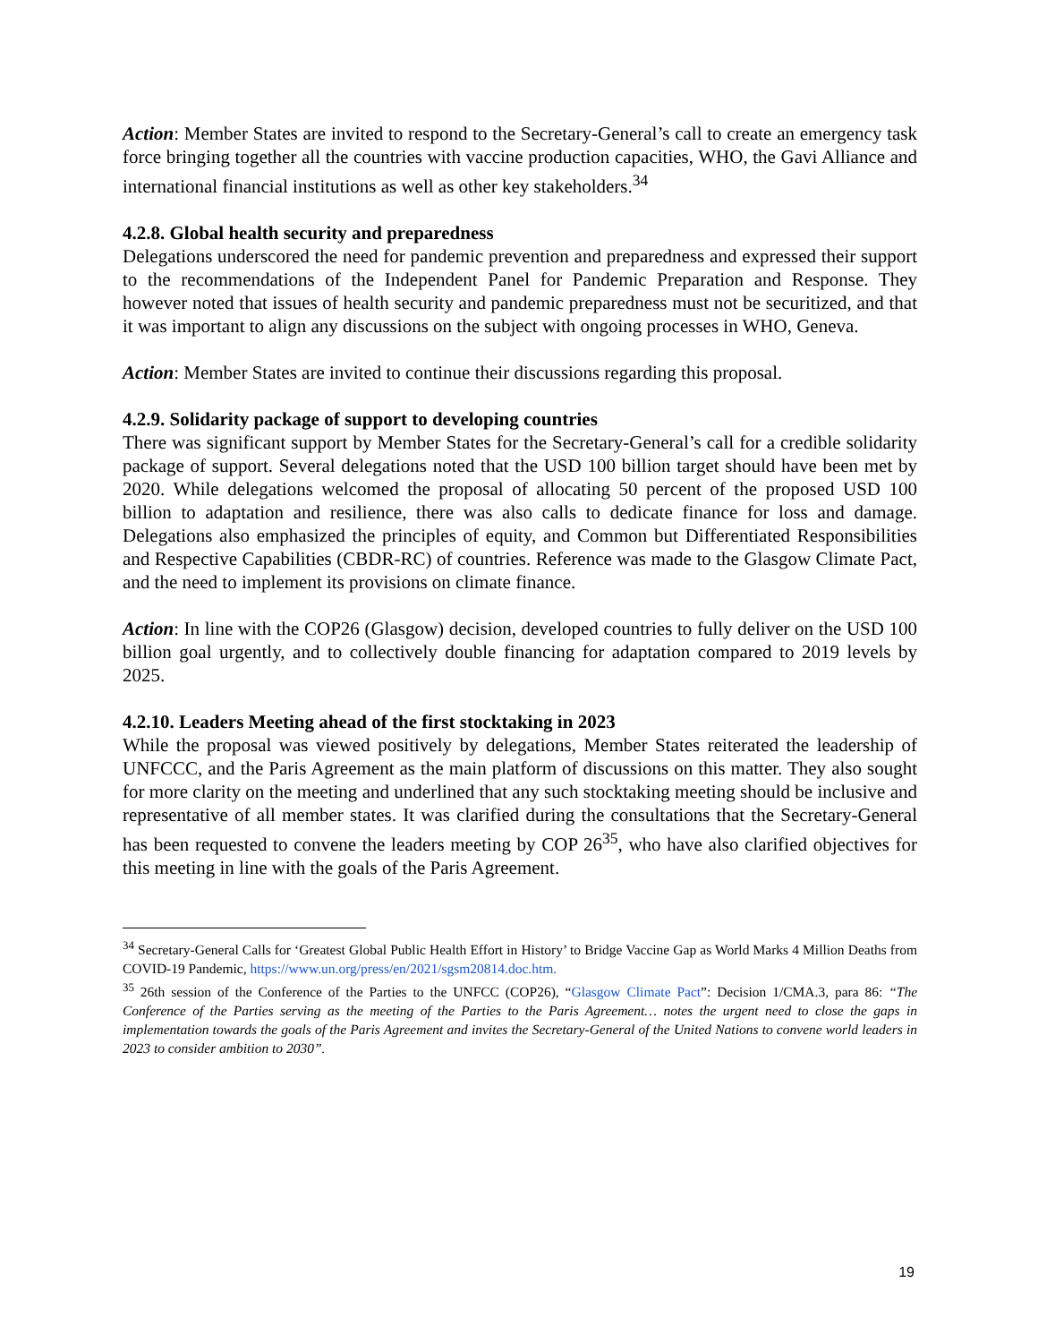Action: Member States are invited to respond to the Secretary-General’s call to create an emergency task force bringing together all the countries with vaccine production capacities, WHO, the Gavi Alliance and international financial institutions as well as other key stakeholders.<sup>34</sup>
4.2.8. Global health security and preparedness
Delegations underscored the need for pandemic prevention and preparedness and expressed their support to the recommendations of the Independent Panel for Pandemic Preparation and Response. They however noted that issues of health security and pandemic preparedness must not be securitized, and that it was important to align any discussions on the subject with ongoing processes in WHO, Geneva.
Action: Member States are invited to continue their discussions regarding this proposal.
4.2.9. Solidarity package of support to developing countries
There was significant support by Member States for the Secretary-General’s call for a credible solidarity package of support. Several delegations noted that the USD 100 billion target should have been met by 2020. While delegations welcomed the proposal of allocating 50 percent of the proposed USD 100 billion to adaptation and resilience, there was also calls to dedicate finance for loss and damage. Delegations also emphasized the principles of equity, and Common but Differentiated Responsibilities and Respective Capabilities (CBDR-RC) of countries. Reference was made to the Glasgow Climate Pact, and the need to implement its provisions on climate finance.
Action: In line with the COP26 (Glasgow) decision, developed countries to fully deliver on the USD 100 billion goal urgently, and to collectively double financing for adaptation compared to 2019 levels by 2025.
4.2.10. Leaders Meeting ahead of the first stocktaking in 2023
While the proposal was viewed positively by delegations, Member States reiterated the leadership of UNFCCC, and the Paris Agreement as the main platform of discussions on this matter. They also sought for more clarity on the meeting and underlined that any such stocktaking meeting should be inclusive and representative of all member states. It was clarified during the consultations that the Secretary-General has been requested to convene the leaders meeting by COP 26<sup>35</sup>, who have also clarified objectives for this meeting in line with the goals of the Paris Agreement.
<sup>34</sup> Secretary-General Calls for ‘Greatest Global Public Health Effort in History’ to Bridge Vaccine Gap as World Marks 4 Million Deaths from COVID-19 Pandemic, https://www.un.org/press/en/2021/sgsm20814.doc.htm.
<sup>35</sup> 26th session of the Conference of the Parties to the UNFCC (COP26), “Glasgow Climate Pact”: Decision 1/CMA.3, para 86: “The Conference of the Parties serving as the meeting of the Parties to the Paris Agreement… notes the urgent need to close the gaps in implementation towards the goals of the Paris Agreement and invites the Secretary-General of the United Nations to convene world leaders in 2023 to consider ambition to 2030”.
19